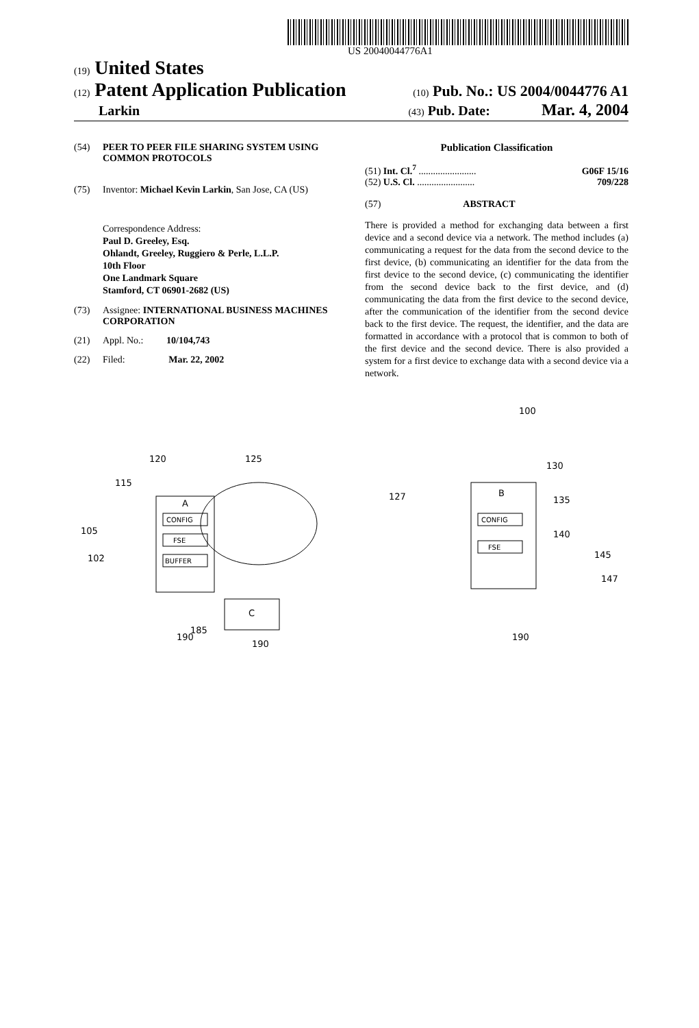US 20040044776A1
(19) United States
(12) Patent Application Publication (10) Pub. No.: US 2004/0044776 A1
Larkin (43) Pub. Date: Mar. 4, 2004
(54) PEER TO PEER FILE SHARING SYSTEM USING COMMON PROTOCOLS
(75) Inventor: Michael Kevin Larkin, San Jose, CA (US)
Correspondence Address:
Paul D. Greeley, Esq.
Ohlandt, Greeley, Ruggiero & Perle, L.L.P.
10th Floor
One Landmark Square
Stamford, CT 06901-2682 (US)
(73) Assignee: INTERNATIONAL BUSINESS MACHINES CORPORATION
(21) Appl. No.: 10/104,743
(22) Filed: Mar. 22, 2002
Publication Classification
(51) Int. Cl.<sup>7</sup> ........................ G06F 15/16
(52) U.S. Cl. ........................ 709/228
(57) ABSTRACT
There is provided a method for exchanging data between a first device and a second device via a network. The method includes (a) communicating a request for the data from the second device to the first device, (b) communicating an identifier for the data from the first device to the second device, (c) communicating the identifier from the second device back to the first device, and (d) communicating the data from the first device to the second device, after the communication of the identifier from the second device back to the first device. The request, the identifier, and the data are formatted in accordance with a protocol that is common to both of the first device and the second device. There is also provided a system for a first device to exchange data with a second device via a network.
100
A
CONFIG
FSE
BUFFER
B
CONFIG
FSE
C
120
125
130
105
102
115
127
135
140
145
147
190
190
190
185